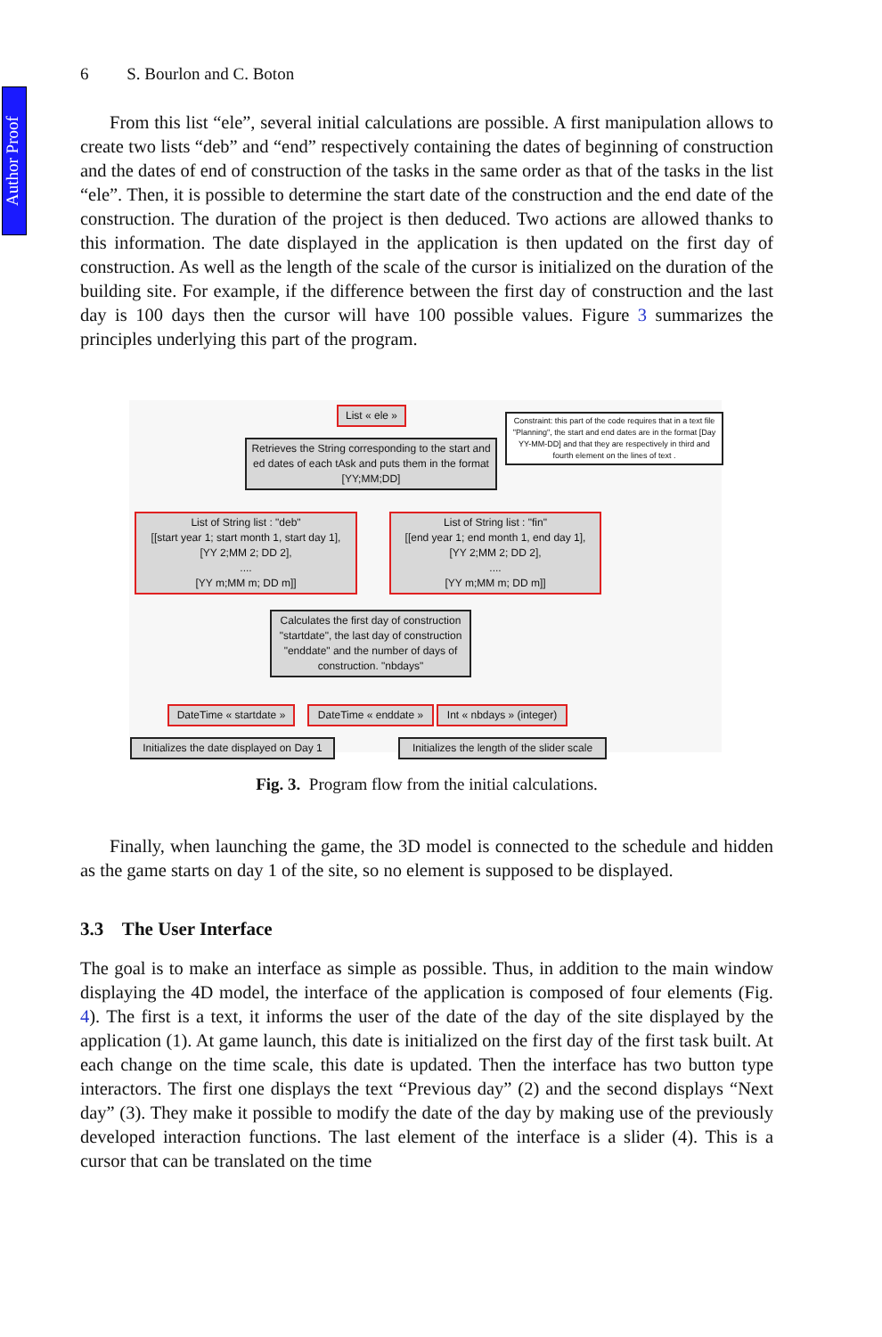Author Proof
6 S. Bourlon and C. Boton
From this list “ele”, several initial calculations are possible. A first manipulation allows to create two lists “deb” and “end” respectively containing the dates of beginning of construction and the dates of end of construction of the tasks in the same order as that of the tasks in the list “ele”. Then, it is possible to determine the start date of the construction and the end date of the construction. The duration of the project is then deduced. Two actions are allowed thanks to this information. The date displayed in the application is then updated on the first day of construction. As well as the length of the scale of the cursor is initialized on the duration of the building site. For example, if the difference between the first day of construction and the last day is 100 days then the cursor will have 100 possible values. Figure 3 summarizes the principles underlying this part of the program.
List « ele »
Constraint: this part of the code requires that in a text file "Planning", the start and end dates are in the format [Day YY-MM-DD] and that they are respectively in third and fourth element on the lines of text .
Retrieves the String corresponding to the start and ed dates of each tAsk and puts them in the format [YY;MM;DD]
List of String list : "deb"
[[start year 1; start month 1, start day 1],
[YY 2;MM 2; DD 2],
....
[YY m;MM m; DD m]]
List of String list : "fin"
[[end year 1; end month 1, end day 1],
[YY 2;MM 2; DD 2],
....
[YY m;MM m; DD m]]
Calculates the first day of construction "startdate", the last day of construction "enddate" and the number of days of construction. "nbdays"
DateTime « startdate »
DateTime « enddate »
Int « nbdays » (integer)
Initializes the date displayed on Day 1
Initializes the length of the slider scale
Fig. 3. Program flow from the initial calculations.
Finally, when launching the game, the 3D model is connected to the schedule and hidden as the game starts on day 1 of the site, so no element is supposed to be displayed.
3.3 The User Interface
The goal is to make an interface as simple as possible. Thus, in addition to the main window displaying the 4D model, the interface of the application is composed of four elements (Fig. 4). The first is a text, it informs the user of the date of the day of the site displayed by the application (1). At game launch, this date is initialized on the first day of the first task built. At each change on the time scale, this date is updated. Then the interface has two button type interactors. The first one displays the text “Previous day” (2) and the second displays “Next day” (3). They make it possible to modify the date of the day by making use of the previously developed interaction functions. The last element of the interface is a slider (4). This is a cursor that can be translated on the time